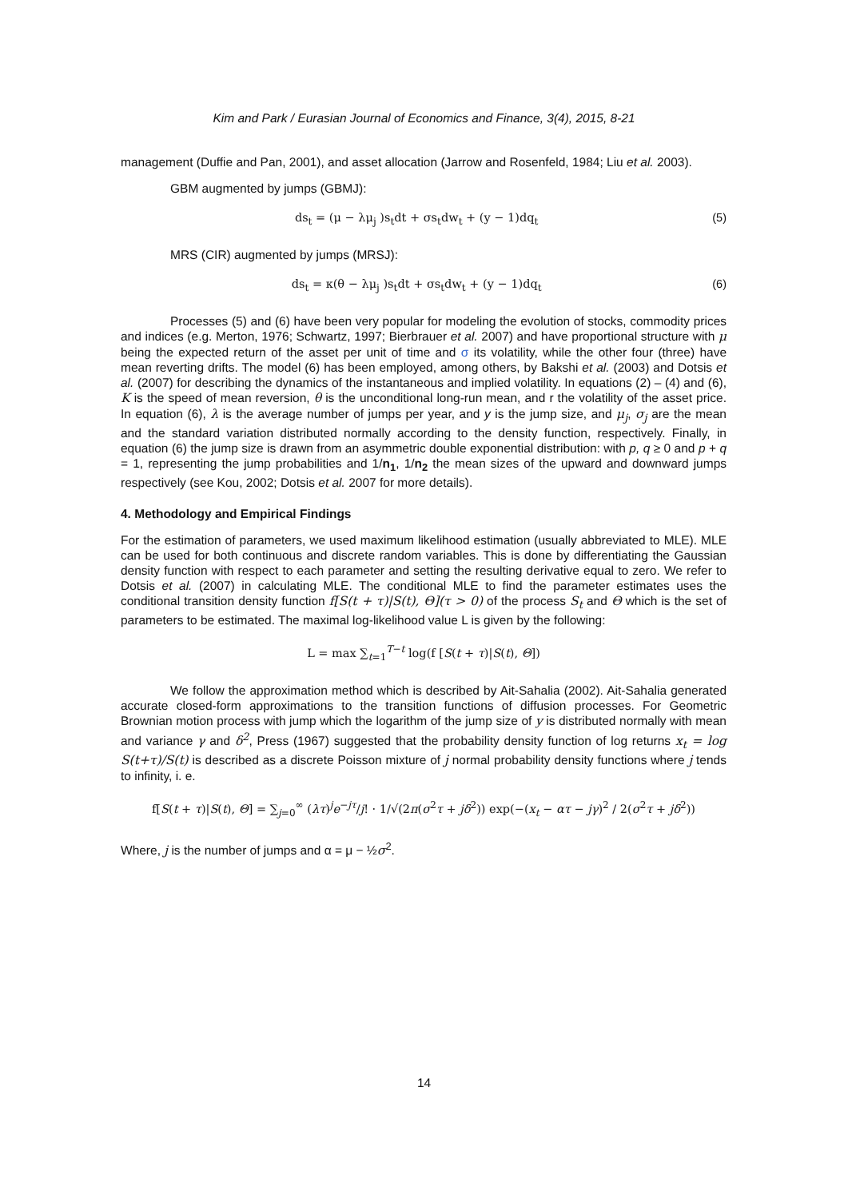Kim and Park / Eurasian Journal of Economics and Finance, 3(4), 2015, 8-21
management (Duffie and Pan, 2001), and asset allocation (Jarrow and Rosenfeld, 1984; Liu et al. 2003).
GBM augmented by jumps (GBMJ):
ds<sub>t</sub> = (μ − λμ<sub>j</sub> )s<sub>t</sub>dt + σs<sub>t</sub>dw<sub>t</sub> + (y − 1)dq<sub>t</sub> (5)
MRS (CIR) augmented by jumps (MRSJ):
ds<sub>t</sub> = κ(θ − λμ<sub>j</sub> )s<sub>t</sub>dt + σs<sub>t</sub>dw<sub>t</sub> + (y − 1)dq<sub>t</sub> (6)
Processes (5) and (6) have been very popular for modeling the evolution of stocks, commodity prices and indices (e.g. Merton, 1976; Schwartz, 1997; Bierbrauer et al. 2007) and have proportional structure with μ being the expected return of the asset per unit of time and σ its volatility, while the other four (three) have mean reverting drifts. The model (6) has been employed, among others, by Bakshi et al. (2003) and Dotsis et al. (2007) for describing the dynamics of the instantaneous and implied volatility. In equations (2) – (4) and (6), K is the speed of mean reversion, θ is the unconditional long-run mean, and r the volatility of the asset price. In equation (6), λ is the average number of jumps per year, and y is the jump size, and μ<sub>j</sub>, σ<sub>j</sub> are the mean and the standard variation distributed normally according to the density function, respectively. Finally, in equation (6) the jump size is drawn from an asymmetric double exponential distribution: with p, q ≥ 0 and p + q = 1, representing the jump probabilities and 1/n<sub>1</sub>, 1/n<sub>2</sub> the mean sizes of the upward and downward jumps respectively (see Kou, 2002; Dotsis et al. 2007 for more details).
4. Methodology and Empirical Findings
For the estimation of parameters, we used maximum likelihood estimation (usually abbreviated to MLE). MLE can be used for both continuous and discrete random variables. This is done by differentiating the Gaussian density function with respect to each parameter and setting the resulting derivative equal to zero. We refer to Dotsis et al. (2007) in calculating MLE. The conditional MLE to find the parameter estimates uses the conditional transition density function f[S(t + τ)|S(t), Θ](τ > 0) of the process S<sub>t</sub> and Θ which is the set of parameters to be estimated. The maximal log-likelihood value L is given by the following:
L = max ∑<sub>t=1</sub><sup>T−t</sup> log(f [S(t + τ)|S(t), Θ])
We follow the approximation method which is described by Ait-Sahalia (2002). Ait-Sahalia generated accurate closed-form approximations to the transition functions of diffusion processes. For Geometric Brownian motion process with jump which the logarithm of the jump size of y is distributed normally with mean and variance γ and δ<sup>2</sup>, Press (1967) suggested that the probability density function of log returns x<sub>t</sub> = log S(t+τ)/S(t) is described as a discrete Poisson mixture of j normal probability density functions where j tends to infinity, i. e.
f[S(t + τ)|S(t), Θ] = ∑<sub>j=0</sub><sup>∞</sup> (λτ)<sup>j</sup>e<sup>−jτ</sup>/j! · 1/√(2π(σ<sup>2</sup>τ + jδ<sup>2</sup>)) exp(−(x<sub>t</sub> − ατ − jγ)<sup>2</sup> / 2(σ<sup>2</sup>τ + jδ<sup>2</sup>))
Where, j is the number of jumps and α = μ − ½σ<sup>2</sup>.
14